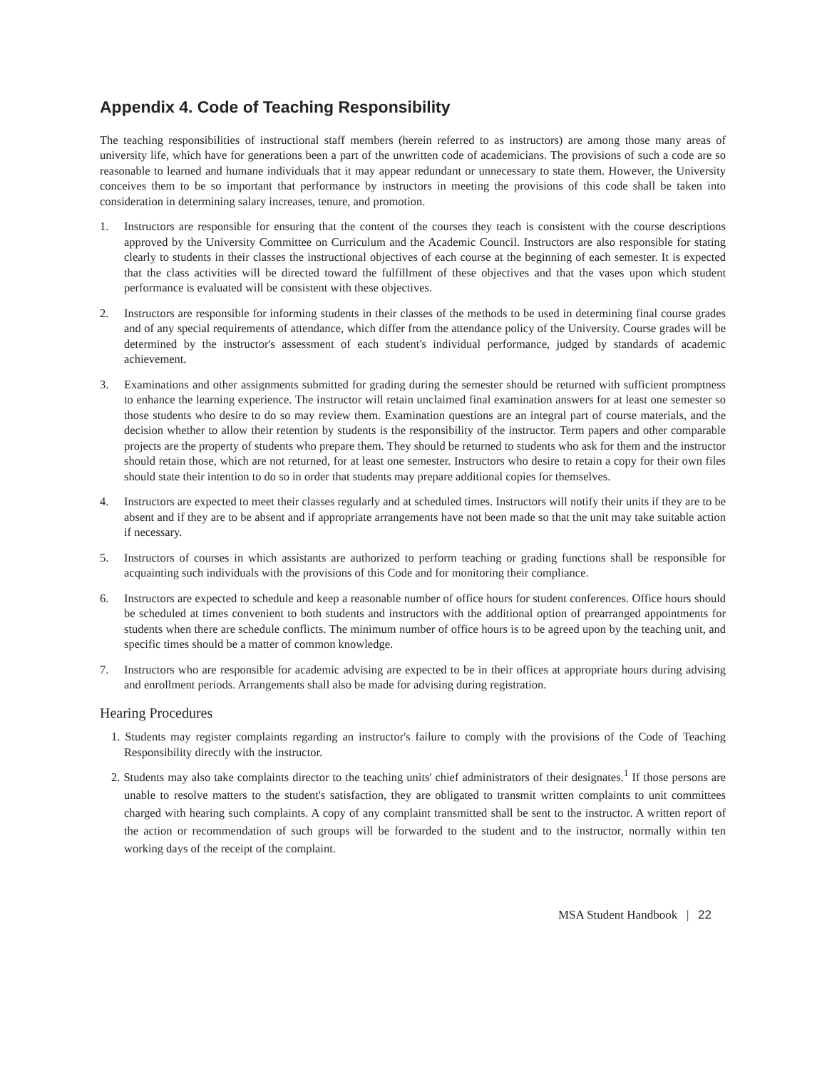Appendix 4. Code of Teaching Responsibility
The teaching responsibilities of instructional staff members (herein referred to as instructors) are among those many areas of university life, which have for generations been a part of the unwritten code of academicians. The provisions of such a code are so reasonable to learned and humane individuals that it may appear redundant or unnecessary to state them. However, the University conceives them to be so important that performance by instructors in meeting the provisions of this code shall be taken into consideration in determining salary increases, tenure, and promotion.
1. Instructors are responsible for ensuring that the content of the courses they teach is consistent with the course descriptions approved by the University Committee on Curriculum and the Academic Council. Instructors are also responsible for stating clearly to students in their classes the instructional objectives of each course at the beginning of each semester. It is expected that the class activities will be directed toward the fulfillment of these objectives and that the vases upon which student performance is evaluated will be consistent with these objectives.
2. Instructors are responsible for informing students in their classes of the methods to be used in determining final course grades and of any special requirements of attendance, which differ from the attendance policy of the University. Course grades will be determined by the instructor's assessment of each student's individual performance, judged by standards of academic achievement.
3. Examinations and other assignments submitted for grading during the semester should be returned with sufficient promptness to enhance the learning experience. The instructor will retain unclaimed final examination answers for at least one semester so those students who desire to do so may review them. Examination questions are an integral part of course materials, and the decision whether to allow their retention by students is the responsibility of the instructor. Term papers and other comparable projects are the property of students who prepare them. They should be returned to students who ask for them and the instructor should retain those, which are not returned, for at least one semester. Instructors who desire to retain a copy for their own files should state their intention to do so in order that students may prepare additional copies for themselves.
4. Instructors are expected to meet their classes regularly and at scheduled times. Instructors will notify their units if they are to be absent and if they are to be absent and if appropriate arrangements have not been made so that the unit may take suitable action if necessary.
5. Instructors of courses in which assistants are authorized to perform teaching or grading functions shall be responsible for acquainting such individuals with the provisions of this Code and for monitoring their compliance.
6. Instructors are expected to schedule and keep a reasonable number of office hours for student conferences. Office hours should be scheduled at times convenient to both students and instructors with the additional option of prearranged appointments for students when there are schedule conflicts. The minimum number of office hours is to be agreed upon by the teaching unit, and specific times should be a matter of common knowledge.
7. Instructors who are responsible for academic advising are expected to be in their offices at appropriate hours during advising and enrollment periods. Arrangements shall also be made for advising during registration.
Hearing Procedures
1. Students may register complaints regarding an instructor's failure to comply with the provisions of the Code of Teaching Responsibility directly with the instructor.
2. Students may also take complaints director to the teaching units' chief administrators of their designates.<sup>1</sup> If those persons are unable to resolve matters to the student's satisfaction, they are obligated to transmit written complaints to unit committees charged with hearing such complaints. A copy of any complaint transmitted shall be sent to the instructor. A written report of the action or recommendation of such groups will be forwarded to the student and to the instructor, normally within ten working days of the receipt of the complaint.
MSA Student Handbook | 22